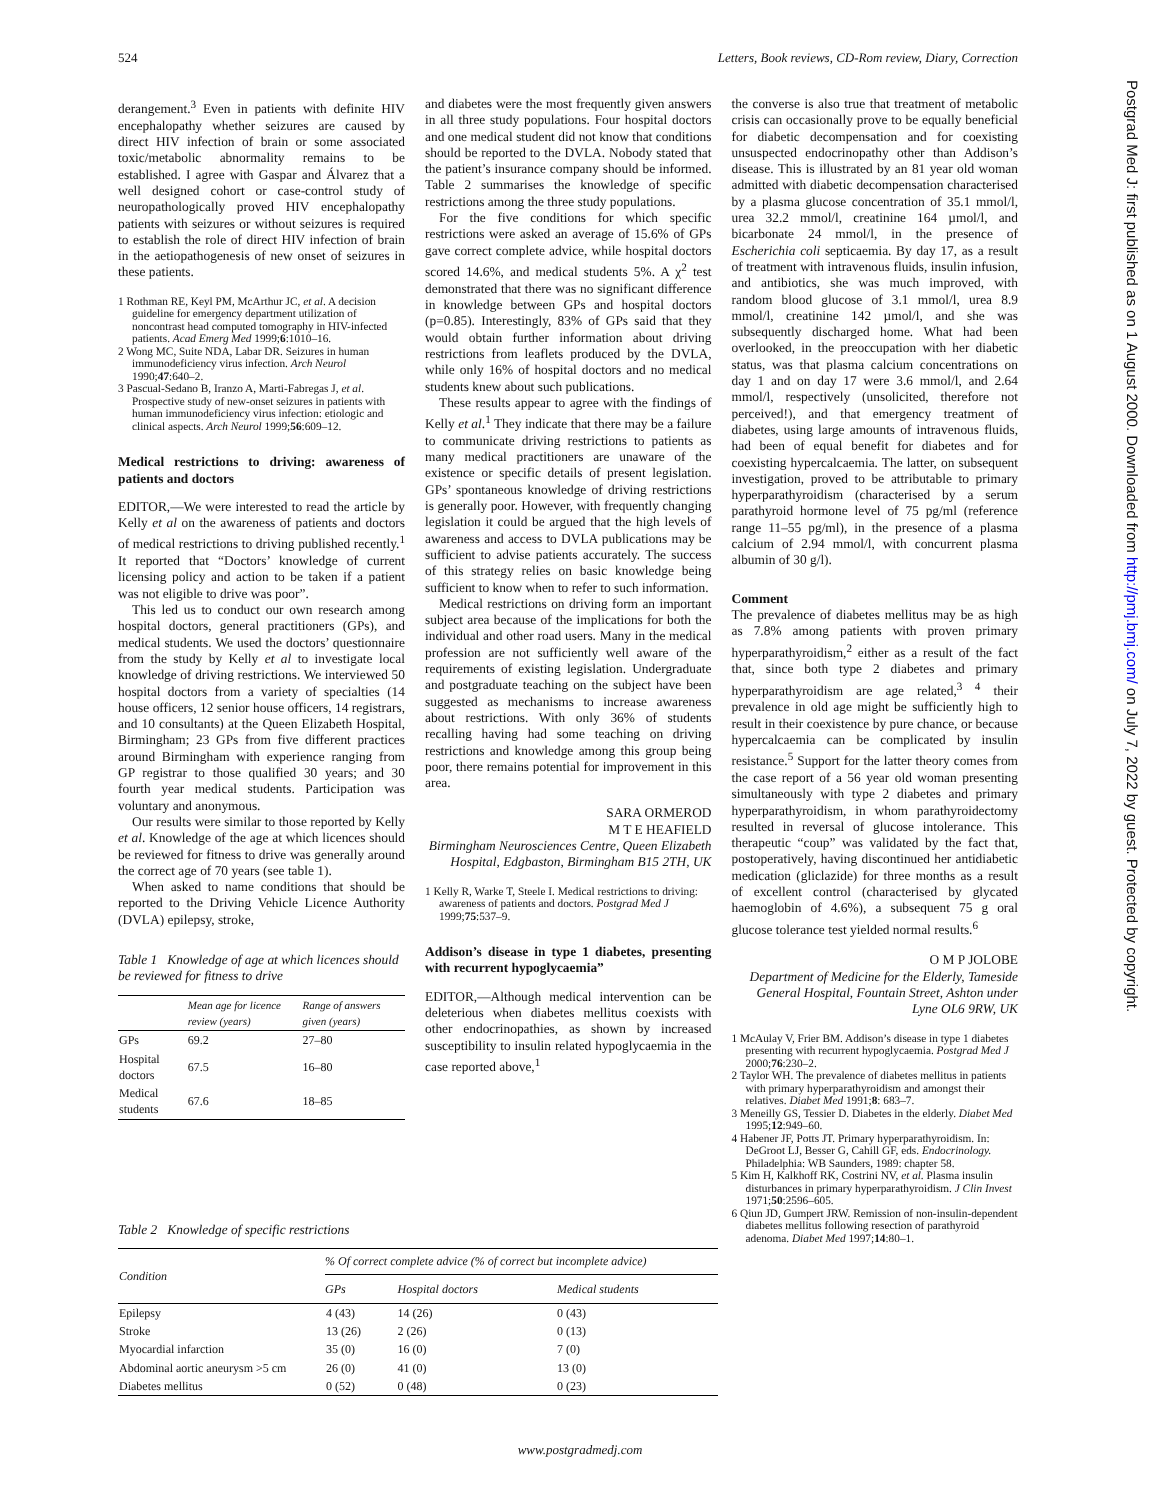524 Letters, Book reviews, CD-Rom review, Diary, Correction
Postgrad Med J: first published as on 1 August 2000. Downloaded from http://pmj.bmj.com/ on July 7, 2022 by guest. Protected by copyright.
derangement.<sup>3</sup> Even in patients with definite HIV encephalopathy whether seizures are caused by direct HIV infection of brain or some associated toxic/metabolic abnormality remains to be established. I agree with Gaspar and Álvarez that a well designed cohort or case-control study of neuropathologically proved HIV encephalopathy patients with seizures or without seizures is required to establish the role of direct HIV infection of brain in the aetiopathogenesis of new onset of seizures in these patients.
1 Rothman RE, Keyl PM, McArthur JC, et al. A decision guideline for emergency department utilization of noncontrast head computed tomography in HIV-infected patients. Acad Emerg Med 1999;6:1010–16.
2 Wong MC, Suite NDA, Labar DR. Seizures in human immunodeficiency virus infection. Arch Neurol 1990;47:640–2.
3 Pascual-Sedano B, Iranzo A, Marti-Fabregas J, et al. Prospective study of new-onset seizures in patients with human immunodeficiency virus infection: etiologic and clinical aspects. Arch Neurol 1999;56:609–12.
Medical restrictions to driving: awareness of patients and doctors
EDITOR,—We were interested to read the article by Kelly et al on the awareness of patients and doctors of medical restrictions to driving published recently.<sup>1</sup> It reported that “Doctors’ knowledge of current licensing policy and action to be taken if a patient was not eligible to drive was poor”.
This led us to conduct our own research among hospital doctors, general practitioners (GPs), and medical students. We used the doctors’ questionnaire from the study by Kelly et al to investigate local knowledge of driving restrictions. We interviewed 50 hospital doctors from a variety of specialties (14 house officers, 12 senior house officers, 14 registrars, and 10 consultants) at the Queen Elizabeth Hospital, Birmingham; 23 GPs from five different practices around Birmingham with experience ranging from GP registrar to those qualified 30 years; and 30 fourth year medical students. Participation was voluntary and anonymous.
Our results were similar to those reported by Kelly et al. Knowledge of the age at which licences should be reviewed for fitness to drive was generally around the correct age of 70 years (see table 1).
When asked to name conditions that should be reported to the Driving Vehicle Licence Authority (DVLA) epilepsy, stroke,
Table 1 Knowledge of age at which licences should be reviewed for fitness to drive
| | Mean age for licence review (years) | Range of answers given (years) |
| --- | --- | --- |
| GPs | 69.2 | 27–80 |
| Hospital doctors | 67.5 | 16–80 |
| Medical students | 67.6 | 18–85 |
and diabetes were the most frequently given answers in all three study populations. Four hospital doctors and one medical student did not know that conditions should be reported to the DVLA. Nobody stated that the patient’s insurance company should be informed. Table 2 summarises the knowledge of specific restrictions among the three study populations.
For the five conditions for which specific restrictions were asked an average of 15.6% of GPs gave correct complete advice, while hospital doctors scored 14.6%, and medical students 5%. A χ<sup>2</sup> test demonstrated that there was no significant difference in knowledge between GPs and hospital doctors (p=0.85). Interestingly, 83% of GPs said that they would obtain further information about driving restrictions from leaflets produced by the DVLA, while only 16% of hospital doctors and no medical students knew about such publications.
These results appear to agree with the findings of Kelly et al.<sup>1</sup> They indicate that there may be a failure to communicate driving restrictions to patients as many medical practitioners are unaware of the existence or specific details of present legislation. GPs’ spontaneous knowledge of driving restrictions is generally poor. However, with frequently changing legislation it could be argued that the high levels of awareness and access to DVLA publications may be sufficient to advise patients accurately. The success of this strategy relies on basic knowledge being sufficient to know when to refer to such information.
Medical restrictions on driving form an important subject area because of the implications for both the individual and other road users. Many in the medical profession are not sufficiently well aware of the requirements of existing legislation. Undergraduate and postgraduate teaching on the subject have been suggested as mechanisms to increase awareness about restrictions. With only 36% of students recalling having had some teaching on driving restrictions and knowledge among this group being poor, there remains potential for improvement in this area.
SARA ORMEROD
M T E HEAFIELD
Birmingham Neurosciences Centre, Queen Elizabeth Hospital, Edgbaston, Birmingham B15 2TH, UK
1 Kelly R, Warke T, Steele I. Medical restrictions to driving: awareness of patients and doctors. Postgrad Med J 1999;75:537–9.
Addison’s disease in type 1 diabetes, presenting with recurrent hypoglycaemia”
EDITOR,—Although medical intervention can be deleterious when diabetes mellitus coexists with other endocrinopathies, as shown by increased susceptibility to insulin related hypoglycaemia in the case reported above,<sup>1</sup>
the converse is also true that treatment of metabolic crisis can occasionally prove to be equally beneficial for diabetic decompensation and for coexisting unsuspected endocrinopathy other than Addison’s disease. This is illustrated by an 81 year old woman admitted with diabetic decompensation characterised by a plasma glucose concentration of 35.1 mmol/l, urea 32.2 mmol/l, creatinine 164 µmol/l, and bicarbonate 24 mmol/l, in the presence of Escherichia coli septicaemia. By day 17, as a result of treatment with intravenous fluids, insulin infusion, and antibiotics, she was much improved, with random blood glucose of 3.1 mmol/l, urea 8.9 mmol/l, creatinine 142 µmol/l, and she was subsequently discharged home. What had been overlooked, in the preoccupation with her diabetic status, was that plasma calcium concentrations on day 1 and on day 17 were 3.6 mmol/l, and 2.64 mmol/l, respectively (unsolicited, therefore not perceived!), and that emergency treatment of diabetes, using large amounts of intravenous fluids, had been of equal benefit for diabetes and for coexisting hypercalcaemia. The latter, on subsequent investigation, proved to be attributable to primary hyperparathyroidism (characterised by a serum parathyroid hormone level of 75 pg/ml (reference range 11–55 pg/ml), in the presence of a plasma calcium of 2.94 mmol/l, with concurrent plasma albumin of 30 g/l).
Comment
The prevalence of diabetes mellitus may be as high as 7.8% among patients with proven primary hyperparathyroidism,<sup>2</sup> either as a result of the fact that, since both type 2 diabetes and primary hyperparathyroidism are age related,<sup>3 4</sup> their prevalence in old age might be sufficiently high to result in their coexistence by pure chance, or because hypercalcaemia can be complicated by insulin resistance.<sup>5</sup> Support for the latter theory comes from the case report of a 56 year old woman presenting simultaneously with type 2 diabetes and primary hyperparathyroidism, in whom parathyroidectomy resulted in reversal of glucose intolerance. This therapeutic “coup” was validated by the fact that, postoperatively, having discontinued her antidiabetic medication (gliclazide) for three months as a result of excellent control (characterised by glycated haemoglobin of 4.6%), a subsequent 75 g oral glucose tolerance test yielded normal results.<sup>6</sup>
O M P JOLOBE
Department of Medicine for the Elderly, Tameside General Hospital, Fountain Street, Ashton under Lyne OL6 9RW, UK
1 McAulay V, Frier BM. Addison’s disease in type 1 diabetes presenting with recurrent hypoglycaemia. Postgrad Med J 2000;76:230–2.
2 Taylor WH. The prevalence of diabetes mellitus in patients with primary hyperparathyroidism and amongst their relatives. Diabet Med 1991;8: 683–7.
3 Meneilly GS, Tessier D. Diabetes in the elderly. Diabet Med 1995;12:949–60.
4 Habener JF, Potts JT. Primary hyperparathyroidism. In: DeGroot LJ, Besser G, Cahill GF, eds. Endocrinology. Philadelphia: WB Saunders, 1989: chapter 58.
5 Kim H, Kalkhoff RK, Costrini NV, et al. Plasma insulin disturbances in primary hyperparathyroidism. J Clin Invest 1971;50:2596–605.
6 Qiun JD, Gumpert JRW. Remission of non-insulin-dependent diabetes mellitus following resection of parathyroid adenoma. Diabet Med 1997;14:80–1.
Table 2 Knowledge of specific restrictions
| Condition | % Of correct complete advice (% of correct but incomplete advice) | | |
| --- | --- | --- | --- |
| | GPs | Hospital doctors | Medical students |
| Epilepsy | 4 (43) | 14 (26) | 0 (43) |
| Stroke | 13 (26) | 2 (26) | 0 (13) |
| Myocardial infarction | 35 (0) | 16 (0) | 7 (0) |
| Abdominal aortic aneurysm >5 cm | 26 (0) | 41 (0) | 13 (0) |
| Diabetes mellitus | 0 (52) | 0 (48) | 0 (23) |
www.postgradmedj.com